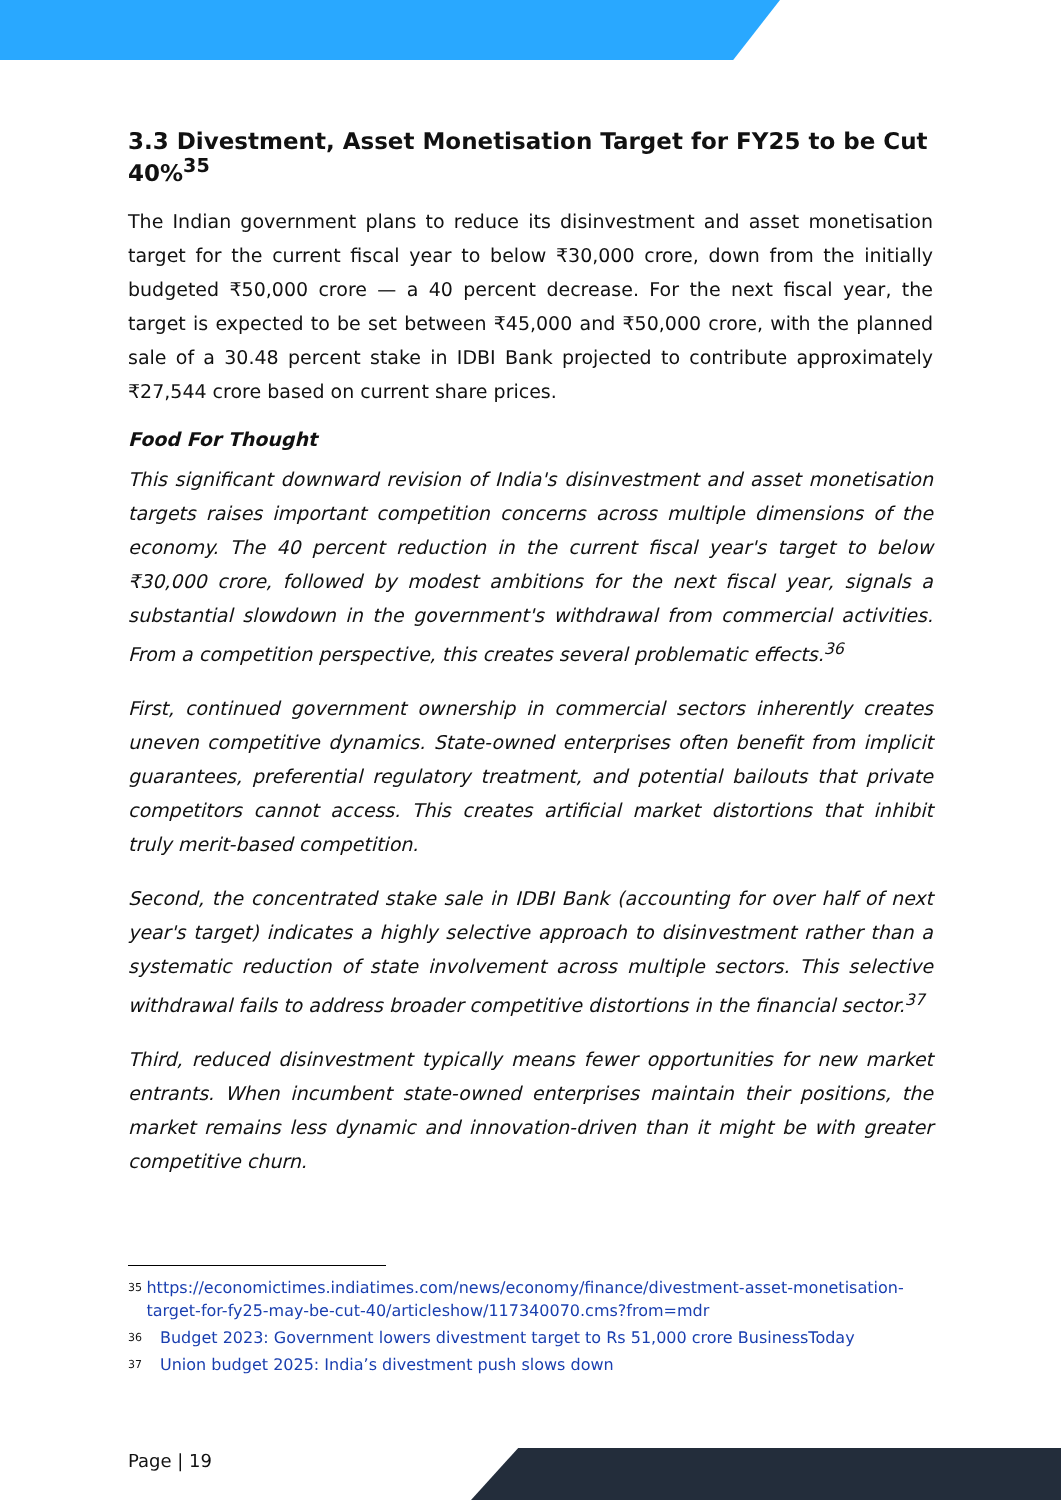3.3 Divestment, Asset Monetisation Target for FY25 to be Cut 40%<sup>35</sup>
The Indian government plans to reduce its disinvestment and asset monetisation target for the current fiscal year to below ₹30,000 crore, down from the initially budgeted ₹50,000 crore — a 40 percent decrease. For the next fiscal year, the target is expected to be set between ₹45,000 and ₹50,000 crore, with the planned sale of a 30.48 percent stake in IDBI Bank projected to contribute approximately ₹27,544 crore based on current share prices.
Food For Thought
This significant downward revision of India's disinvestment and asset monetisation targets raises important competition concerns across multiple dimensions of the economy. The 40 percent reduction in the current fiscal year's target to below ₹30,000 crore, followed by modest ambitions for the next fiscal year, signals a substantial slowdown in the government's withdrawal from commercial activities. From a competition perspective, this creates several problematic effects.<sup>36</sup>
First, continued government ownership in commercial sectors inherently creates uneven competitive dynamics. State-owned enterprises often benefit from implicit guarantees, preferential regulatory treatment, and potential bailouts that private competitors cannot access. This creates artificial market distortions that inhibit truly merit-based competition.
Second, the concentrated stake sale in IDBI Bank (accounting for over half of next year's target) indicates a highly selective approach to disinvestment rather than a systematic reduction of state involvement across multiple sectors. This selective withdrawal fails to address broader competitive distortions in the financial sector.<sup>37</sup>
Third, reduced disinvestment typically means fewer opportunities for new market entrants. When incumbent state-owned enterprises maintain their positions, the market remains less dynamic and innovation-driven than it might be with greater competitive churn.
<sup>35</sup> https://economictimes.indiatimes.com/news/economy/finance/divestment-asset-monetisation-target-for-fy25-may-be-cut-40/articleshow/117340070.cms?from=mdr
<sup>36</sup> Budget 2023: Government lowers divestment target to Rs 51,000 crore BusinessToday
<sup>37</sup> Union budget 2025: India’s divestment push slows down
Page | 19